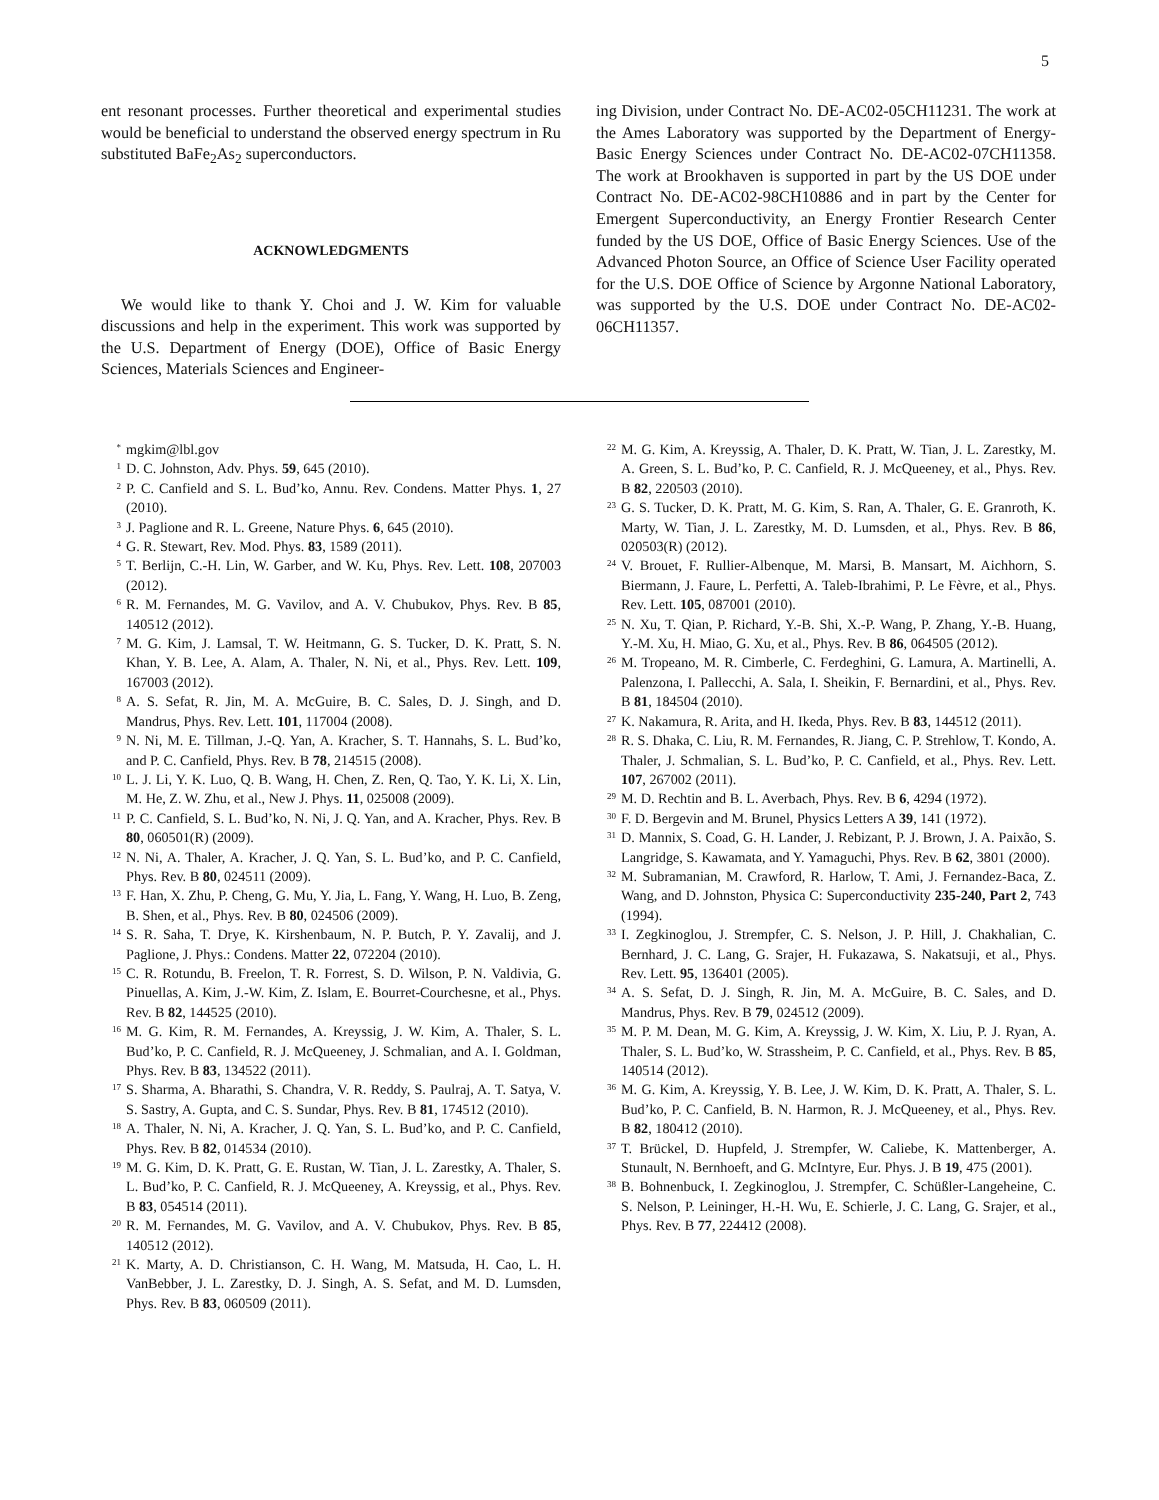5
ent resonant processes. Further theoretical and experimental studies would be beneficial to understand the observed energy spectrum in Ru substituted BaFe<sub>2</sub>As<sub>2</sub> superconductors.
ACKNOWLEDGMENTS
We would like to thank Y. Choi and J. W. Kim for valuable discussions and help in the experiment. This work was supported by the U.S. Department of Energy (DOE), Office of Basic Energy Sciences, Materials Sciences and Engineer-
ing Division, under Contract No. DE-AC02-05CH11231. The work at the Ames Laboratory was supported by the Department of Energy-Basic Energy Sciences under Contract No. DE-AC02-07CH11358. The work at Brookhaven is supported in part by the US DOE under Contract No. DE-AC02-98CH10886 and in part by the Center for Emergent Superconductivity, an Energy Frontier Research Center funded by the US DOE, Office of Basic Energy Sciences. Use of the Advanced Photon Source, an Office of Science User Facility operated for the U.S. DOE Office of Science by Argonne National Laboratory, was supported by the U.S. DOE under Contract No. DE-AC02-06CH11357.
* mgkim@lbl.gov
1 D. C. Johnston, Adv. Phys. 59, 645 (2010).
2 P. C. Canfield and S. L. Bud’ko, Annu. Rev. Condens. Matter Phys. 1, 27 (2010).
3 J. Paglione and R. L. Greene, Nature Phys. 6, 645 (2010).
4 G. R. Stewart, Rev. Mod. Phys. 83, 1589 (2011).
5 T. Berlijn, C.-H. Lin, W. Garber, and W. Ku, Phys. Rev. Lett. 108, 207003 (2012).
6 R. M. Fernandes, M. G. Vavilov, and A. V. Chubukov, Phys. Rev. B 85, 140512 (2012).
7 M. G. Kim, J. Lamsal, T. W. Heitmann, G. S. Tucker, D. K. Pratt, S. N. Khan, Y. B. Lee, A. Alam, A. Thaler, N. Ni, et al., Phys. Rev. Lett. 109, 167003 (2012).
8 A. S. Sefat, R. Jin, M. A. McGuire, B. C. Sales, D. J. Singh, and D. Mandrus, Phys. Rev. Lett. 101, 117004 (2008).
9 N. Ni, M. E. Tillman, J.-Q. Yan, A. Kracher, S. T. Hannahs, S. L. Bud’ko, and P. C. Canfield, Phys. Rev. B 78, 214515 (2008).
10 L. J. Li, Y. K. Luo, Q. B. Wang, H. Chen, Z. Ren, Q. Tao, Y. K. Li, X. Lin, M. He, Z. W. Zhu, et al., New J. Phys. 11, 025008 (2009).
11 P. C. Canfield, S. L. Bud’ko, N. Ni, J. Q. Yan, and A. Kracher, Phys. Rev. B 80, 060501(R) (2009).
12 N. Ni, A. Thaler, A. Kracher, J. Q. Yan, S. L. Bud’ko, and P. C. Canfield, Phys. Rev. B 80, 024511 (2009).
13 F. Han, X. Zhu, P. Cheng, G. Mu, Y. Jia, L. Fang, Y. Wang, H. Luo, B. Zeng, B. Shen, et al., Phys. Rev. B 80, 024506 (2009).
14 S. R. Saha, T. Drye, K. Kirshenbaum, N. P. Butch, P. Y. Zavalij, and J. Paglione, J. Phys.: Condens. Matter 22, 072204 (2010).
15 C. R. Rotundu, B. Freelon, T. R. Forrest, S. D. Wilson, P. N. Valdivia, G. Pinuellas, A. Kim, J.-W. Kim, Z. Islam, E. Bourret-Courchesne, et al., Phys. Rev. B 82, 144525 (2010).
16 M. G. Kim, R. M. Fernandes, A. Kreyssig, J. W. Kim, A. Thaler, S. L. Bud’ko, P. C. Canfield, R. J. McQueeney, J. Schmalian, and A. I. Goldman, Phys. Rev. B 83, 134522 (2011).
17 S. Sharma, A. Bharathi, S. Chandra, V. R. Reddy, S. Paulraj, A. T. Satya, V. S. Sastry, A. Gupta, and C. S. Sundar, Phys. Rev. B 81, 174512 (2010).
18 A. Thaler, N. Ni, A. Kracher, J. Q. Yan, S. L. Bud’ko, and P. C. Canfield, Phys. Rev. B 82, 014534 (2010).
19 M. G. Kim, D. K. Pratt, G. E. Rustan, W. Tian, J. L. Zarestky, A. Thaler, S. L. Bud’ko, P. C. Canfield, R. J. McQueeney, A. Kreyssig, et al., Phys. Rev. B 83, 054514 (2011).
20 R. M. Fernandes, M. G. Vavilov, and A. V. Chubukov, Phys. Rev. B 85, 140512 (2012).
21 K. Marty, A. D. Christianson, C. H. Wang, M. Matsuda, H. Cao, L. H. VanBebber, J. L. Zarestky, D. J. Singh, A. S. Sefat, and M. D. Lumsden, Phys. Rev. B 83, 060509 (2011).
22 M. G. Kim, A. Kreyssig, A. Thaler, D. K. Pratt, W. Tian, J. L. Zarestky, M. A. Green, S. L. Bud’ko, P. C. Canfield, R. J. McQueeney, et al., Phys. Rev. B 82, 220503 (2010).
23 G. S. Tucker, D. K. Pratt, M. G. Kim, S. Ran, A. Thaler, G. E. Granroth, K. Marty, W. Tian, J. L. Zarestky, M. D. Lumsden, et al., Phys. Rev. B 86, 020503(R) (2012).
24 V. Brouet, F. Rullier-Albenque, M. Marsi, B. Mansart, M. Aichhorn, S. Biermann, J. Faure, L. Perfetti, A. Taleb-Ibrahimi, P. Le Fèvre, et al., Phys. Rev. Lett. 105, 087001 (2010).
25 N. Xu, T. Qian, P. Richard, Y.-B. Shi, X.-P. Wang, P. Zhang, Y.-B. Huang, Y.-M. Xu, H. Miao, G. Xu, et al., Phys. Rev. B 86, 064505 (2012).
26 M. Tropeano, M. R. Cimberle, C. Ferdeghini, G. Lamura, A. Martinelli, A. Palenzona, I. Pallecchi, A. Sala, I. Sheikin, F. Bernardini, et al., Phys. Rev. B 81, 184504 (2010).
27 K. Nakamura, R. Arita, and H. Ikeda, Phys. Rev. B 83, 144512 (2011).
28 R. S. Dhaka, C. Liu, R. M. Fernandes, R. Jiang, C. P. Strehlow, T. Kondo, A. Thaler, J. Schmalian, S. L. Bud’ko, P. C. Canfield, et al., Phys. Rev. Lett. 107, 267002 (2011).
29 M. D. Rechtin and B. L. Averbach, Phys. Rev. B 6, 4294 (1972).
30 F. D. Bergevin and M. Brunel, Physics Letters A 39, 141 (1972).
31 D. Mannix, S. Coad, G. H. Lander, J. Rebizant, P. J. Brown, J. A. Paixão, S. Langridge, S. Kawamata, and Y. Yamaguchi, Phys. Rev. B 62, 3801 (2000).
32 M. Subramanian, M. Crawford, R. Harlow, T. Ami, J. Fernandez-Baca, Z. Wang, and D. Johnston, Physica C: Superconductivity 235-240, Part 2, 743 (1994).
33 I. Zegkinoglou, J. Strempfer, C. S. Nelson, J. P. Hill, J. Chakhalian, C. Bernhard, J. C. Lang, G. Srajer, H. Fukazawa, S. Nakatsuji, et al., Phys. Rev. Lett. 95, 136401 (2005).
34 A. S. Sefat, D. J. Singh, R. Jin, M. A. McGuire, B. C. Sales, and D. Mandrus, Phys. Rev. B 79, 024512 (2009).
35 M. P. M. Dean, M. G. Kim, A. Kreyssig, J. W. Kim, X. Liu, P. J. Ryan, A. Thaler, S. L. Bud’ko, W. Strassheim, P. C. Canfield, et al., Phys. Rev. B 85, 140514 (2012).
36 M. G. Kim, A. Kreyssig, Y. B. Lee, J. W. Kim, D. K. Pratt, A. Thaler, S. L. Bud’ko, P. C. Canfield, B. N. Harmon, R. J. McQueeney, et al., Phys. Rev. B 82, 180412 (2010).
37 T. Brückel, D. Hupfeld, J. Strempfer, W. Caliebe, K. Mattenberger, A. Stunault, N. Bernhoeft, and G. McIntyre, Eur. Phys. J. B 19, 475 (2001).
38 B. Bohnenbuck, I. Zegkinoglou, J. Strempfer, C. Schüßler-Langeheine, C. S. Nelson, P. Leininger, H.-H. Wu, E. Schierle, J. C. Lang, G. Srajer, et al., Phys. Rev. B 77, 224412 (2008).